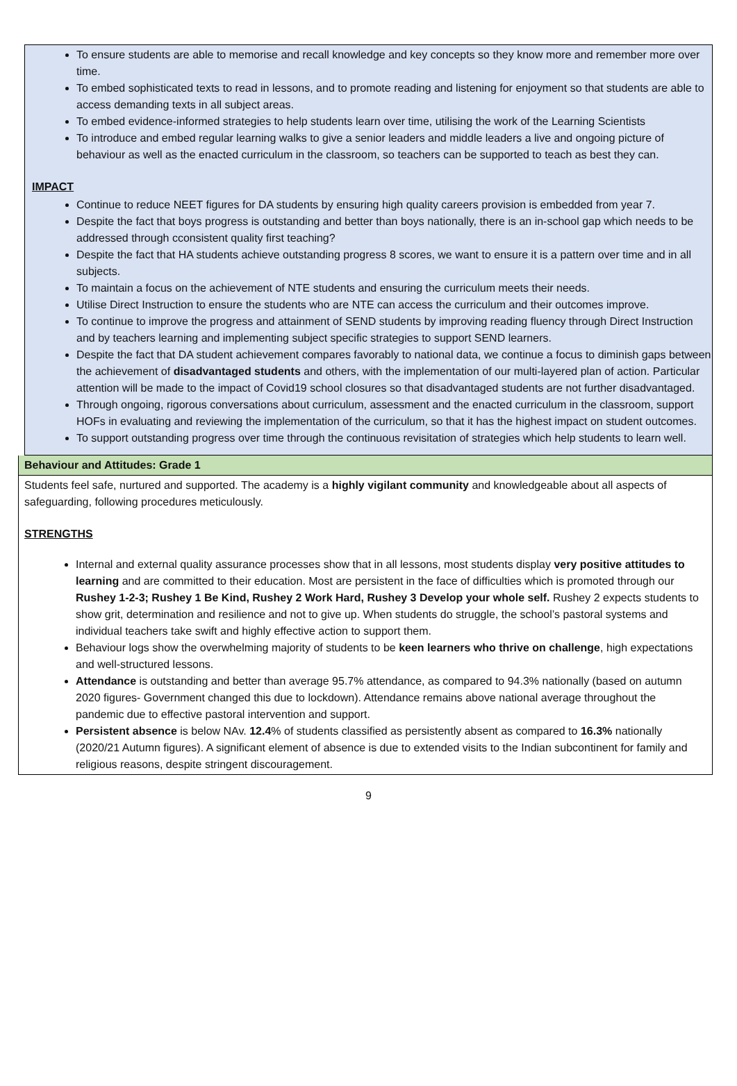To ensure students are able to memorise and recall knowledge and key concepts so they know more and remember more over time.
To embed sophisticated texts to read in lessons, and to promote reading and listening for enjoyment so that students are able to access demanding texts in all subject areas.
To embed evidence-informed strategies to help students learn over time, utilising the work of the Learning Scientists
To introduce and embed regular learning walks to give a senior leaders and middle leaders a live and ongoing picture of behaviour as well as the enacted curriculum in the classroom, so teachers can be supported to teach as best they can.
IMPACT
Continue to reduce NEET figures for DA students by ensuring high quality careers provision is embedded from year 7.
Despite the fact that boys progress is outstanding and better than boys nationally, there is an in-school gap which needs to be addressed through cconsistent quality first teaching?
Despite the fact that HA students achieve outstanding progress 8 scores, we want to ensure it is a pattern over time and in all subjects.
To maintain a focus on the achievement of NTE students and ensuring the curriculum meets their needs.
Utilise Direct Instruction to ensure the students who are NTE can access the curriculum and their outcomes improve.
To continue to improve the progress and attainment of SEND students by improving reading fluency through Direct Instruction and by teachers learning and implementing subject specific strategies to support SEND learners.
Despite the fact that DA student achievement compares favorably to national data, we continue a focus to diminish gaps between the achievement of disadvantaged students and others, with the implementation of our multi-layered plan of action. Particular attention will be made to the impact of Covid19 school closures so that disadvantaged students are not further disadvantaged.
Through ongoing, rigorous conversations about curriculum, assessment and the enacted curriculum in the classroom, support HOFs in evaluating and reviewing the implementation of the curriculum, so that it has the highest impact on student outcomes.
To support outstanding progress over time through the continuous revisitation of strategies which help students to learn well.
Behaviour and Attitudes: Grade 1
Students feel safe, nurtured and supported. The academy is a highly vigilant community and knowledgeable about all aspects of safeguarding, following procedures meticulously.
STRENGTHS
Internal and external quality assurance processes show that in all lessons, most students display very positive attitudes to learning and are committed to their education. Most are persistent in the face of difficulties which is promoted through our Rushey 1-2-3; Rushey 1 Be Kind, Rushey 2 Work Hard, Rushey 3 Develop your whole self. Rushey 2 expects students to show grit, determination and resilience and not to give up. When students do struggle, the school’s pastoral systems and individual teachers take swift and highly effective action to support them.
Behaviour logs show the overwhelming majority of students to be keen learners who thrive on challenge, high expectations and well-structured lessons.
Attendance is outstanding and better than average 95.7% attendance, as compared to 94.3% nationally (based on autumn 2020 figures- Government changed this due to lockdown). Attendance remains above national average throughout the pandemic due to effective pastoral intervention and support.
Persistent absence is below NAv. 12.4% of students classified as persistently absent as compared to 16.3% nationally (2020/21 Autumn figures). A significant element of absence is due to extended visits to the Indian subcontinent for family and religious reasons, despite stringent discouragement.
9